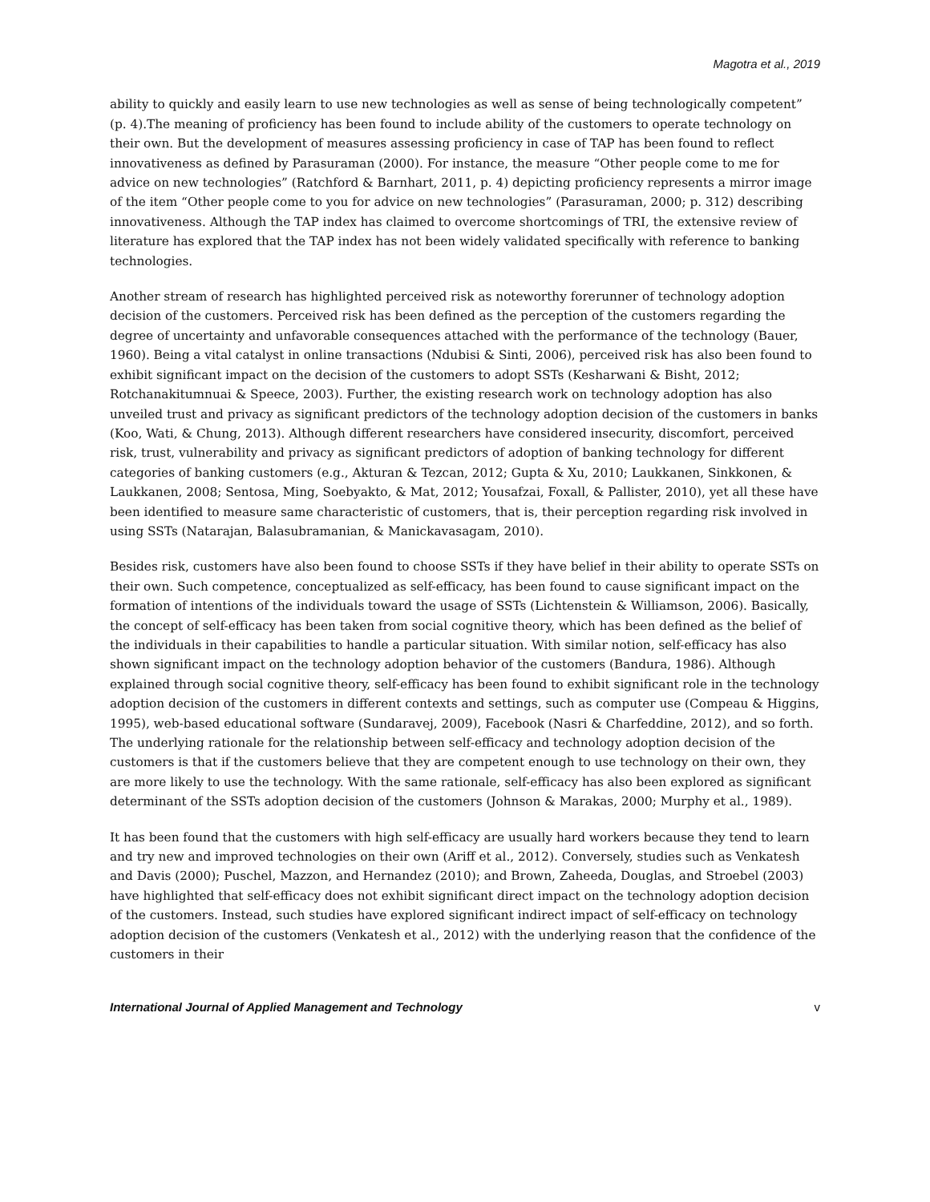Magotra et al., 2019
ability to quickly and easily learn to use new technologies as well as sense of being technologically competent” (p. 4).The meaning of proficiency has been found to include ability of the customers to operate technology on their own. But the development of measures assessing proficiency in case of TAP has been found to reflect innovativeness as defined by Parasuraman (2000). For instance, the measure “Other people come to me for advice on new technologies” (Ratchford & Barnhart, 2011, p. 4) depicting proficiency represents a mirror image of the item “Other people come to you for advice on new technologies” (Parasuraman, 2000; p. 312) describing innovativeness. Although the TAP index has claimed to overcome shortcomings of TRI, the extensive review of literature has explored that the TAP index has not been widely validated specifically with reference to banking technologies.
Another stream of research has highlighted perceived risk as noteworthy forerunner of technology adoption decision of the customers. Perceived risk has been defined as the perception of the customers regarding the degree of uncertainty and unfavorable consequences attached with the performance of the technology (Bauer, 1960). Being a vital catalyst in online transactions (Ndubisi & Sinti, 2006), perceived risk has also been found to exhibit significant impact on the decision of the customers to adopt SSTs (Kesharwani & Bisht, 2012; Rotchanakitumnuai & Speece, 2003). Further, the existing research work on technology adoption has also unveiled trust and privacy as significant predictors of the technology adoption decision of the customers in banks (Koo, Wati, & Chung, 2013). Although different researchers have considered insecurity, discomfort, perceived risk, trust, vulnerability and privacy as significant predictors of adoption of banking technology for different categories of banking customers (e.g., Akturan & Tezcan, 2012; Gupta & Xu, 2010; Laukkanen, Sinkkonen, & Laukkanen, 2008; Sentosa, Ming, Soebyakto, & Mat, 2012; Yousafzai, Foxall, & Pallister, 2010), yet all these have been identified to measure same characteristic of customers, that is, their perception regarding risk involved in using SSTs (Natarajan, Balasubramanian, & Manickavasagam, 2010).
Besides risk, customers have also been found to choose SSTs if they have belief in their ability to operate SSTs on their own. Such competence, conceptualized as self-efficacy, has been found to cause significant impact on the formation of intentions of the individuals toward the usage of SSTs (Lichtenstein & Williamson, 2006). Basically, the concept of self-efficacy has been taken from social cognitive theory, which has been defined as the belief of the individuals in their capabilities to handle a particular situation. With similar notion, self-efficacy has also shown significant impact on the technology adoption behavior of the customers (Bandura, 1986). Although explained through social cognitive theory, self-efficacy has been found to exhibit significant role in the technology adoption decision of the customers in different contexts and settings, such as computer use (Compeau & Higgins, 1995), web-based educational software (Sundaravej, 2009), Facebook (Nasri & Charfeddine, 2012), and so forth. The underlying rationale for the relationship between self-efficacy and technology adoption decision of the customers is that if the customers believe that they are competent enough to use technology on their own, they are more likely to use the technology. With the same rationale, self-efficacy has also been explored as significant determinant of the SSTs adoption decision of the customers (Johnson & Marakas, 2000; Murphy et al., 1989).
It has been found that the customers with high self-efficacy are usually hard workers because they tend to learn and try new and improved technologies on their own (Ariff et al., 2012). Conversely, studies such as Venkatesh and Davis (2000); Puschel, Mazzon, and Hernandez (2010); and Brown, Zaheeda, Douglas, and Stroebel (2003) have highlighted that self-efficacy does not exhibit significant direct impact on the technology adoption decision of the customers. Instead, such studies have explored significant indirect impact of self-efficacy on technology adoption decision of the customers (Venkatesh et al., 2012) with the underlying reason that the confidence of the customers in their
International Journal of Applied Management and Technology v